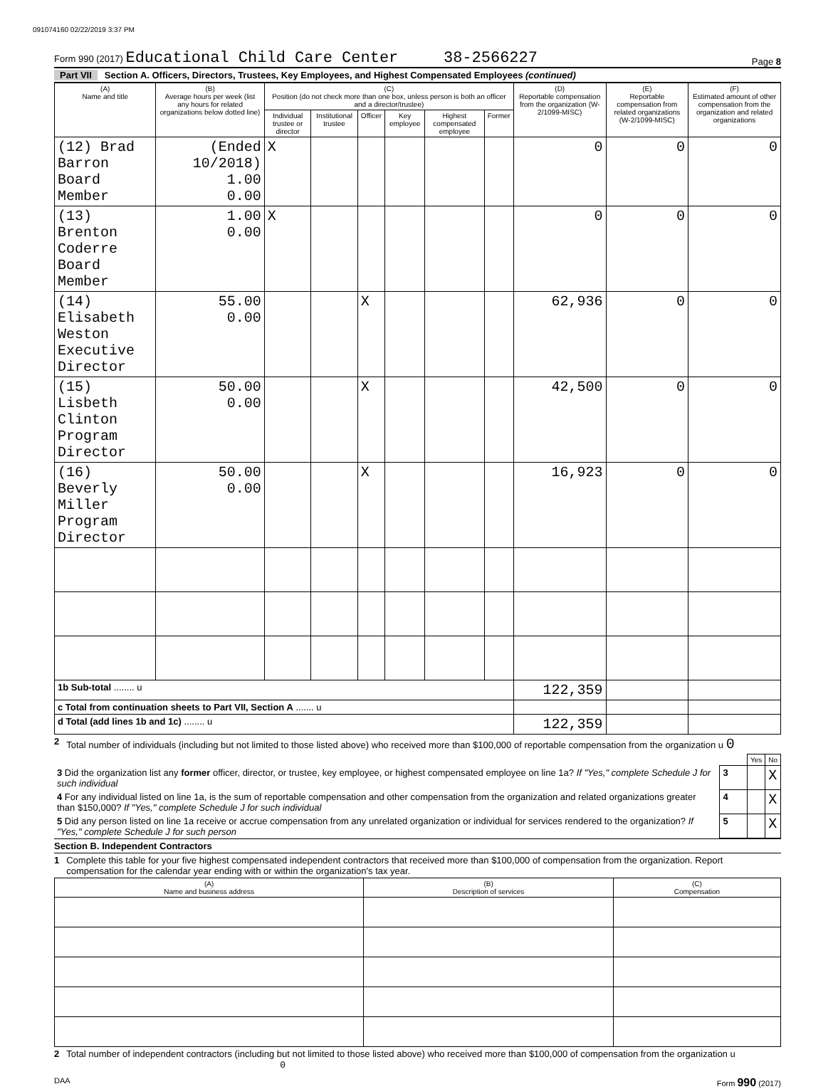091074160 02/22/2019 3:37 PM
Form 990 (2017) Educational Child Care Center 38-2566227
Page 8
Part VII Section A. Officers, Directors, Trustees, Key Employees, and Highest Compensated Employees (continued)
| (A) Name and title | (B) Average hours per week (list any hours for related organizations below dotted line) | (C) Position (do not check more than one box, unless person is both an officer and a director/trustee) | | | | | | (D) Reportable compensation from the organization (W-2/1099-MISC) | (E) Reportable compensation from related organizations (W-2/1099-MISC) | (F) Estimated amount of other compensation from the organization and related organizations |
| --- | --- | --- | --- | --- | --- | --- | --- | --- | --- | --- |
| | | Individual trustee or director | Institutional trustee | Officer | Key employee | Highest compensated employee | Former | | | |
| (12) Brad Barron Board Member | (Ended 10/2018) 1.00 0.00 | X | | | | | | 0 | 0 | 0 |
| (13) Brenton Coderre Board Member | 1.00 0.00 | X | | | | | | 0 | 0 | 0 |
| (14) Elisabeth Weston Executive Director | 55.00 0.00 | | | X | | | | 62,936 | 0 | 0 |
| (15) Lisbeth Clinton Program Director | 50.00 0.00 | | | X | | | | 42,500 | 0 | 0 |
| (16) Beverly Miller Program Director | 50.00 0.00 | | | X | | | | 16,923 | 0 | 0 |
| 1b Sub-total ........ u | | | | | | | | 122,359 | | |
| c Total from continuation sheets to Part VII, Section A ....... u | | | | | | | | | | |
| d Total (add lines 1b and 1c) ........ u | | | | | | | | 122,359 | | |
2 Total number of individuals (including but not limited to those listed above) who received more than $100,000 of reportable compensation from the organization u 0
| | | Yes | No |
| 3 Did the organization list any former officer, director, or trustee, key employee, or highest compensated employee on line 1a? If "Yes," complete Schedule J for such individual | 3 | | X |
| 4 For any individual listed on line 1a, is the sum of reportable compensation and other compensation from the organization and related organizations greater than $150,000? If "Yes," complete Schedule J for such individual | 4 | | X |
| 5 Did any person listed on line 1a receive or accrue compensation from any unrelated organization or individual for services rendered to the organization? If "Yes," complete Schedule J for such person | 5 | | X |
Section B. Independent Contractors
1 Complete this table for your five highest compensated independent contractors that received more than $100,000 of compensation from the organization. Report compensation for the calendar year ending with or within the organization's tax year.
| (A) Name and business address | (B) Description of services | (C) Compensation |
| --- | --- | --- |
2 Total number of independent contractors (including but not limited to those listed above) who received more than $100,000 of compensation from the organization u 0
DAA Form 990 (2017)